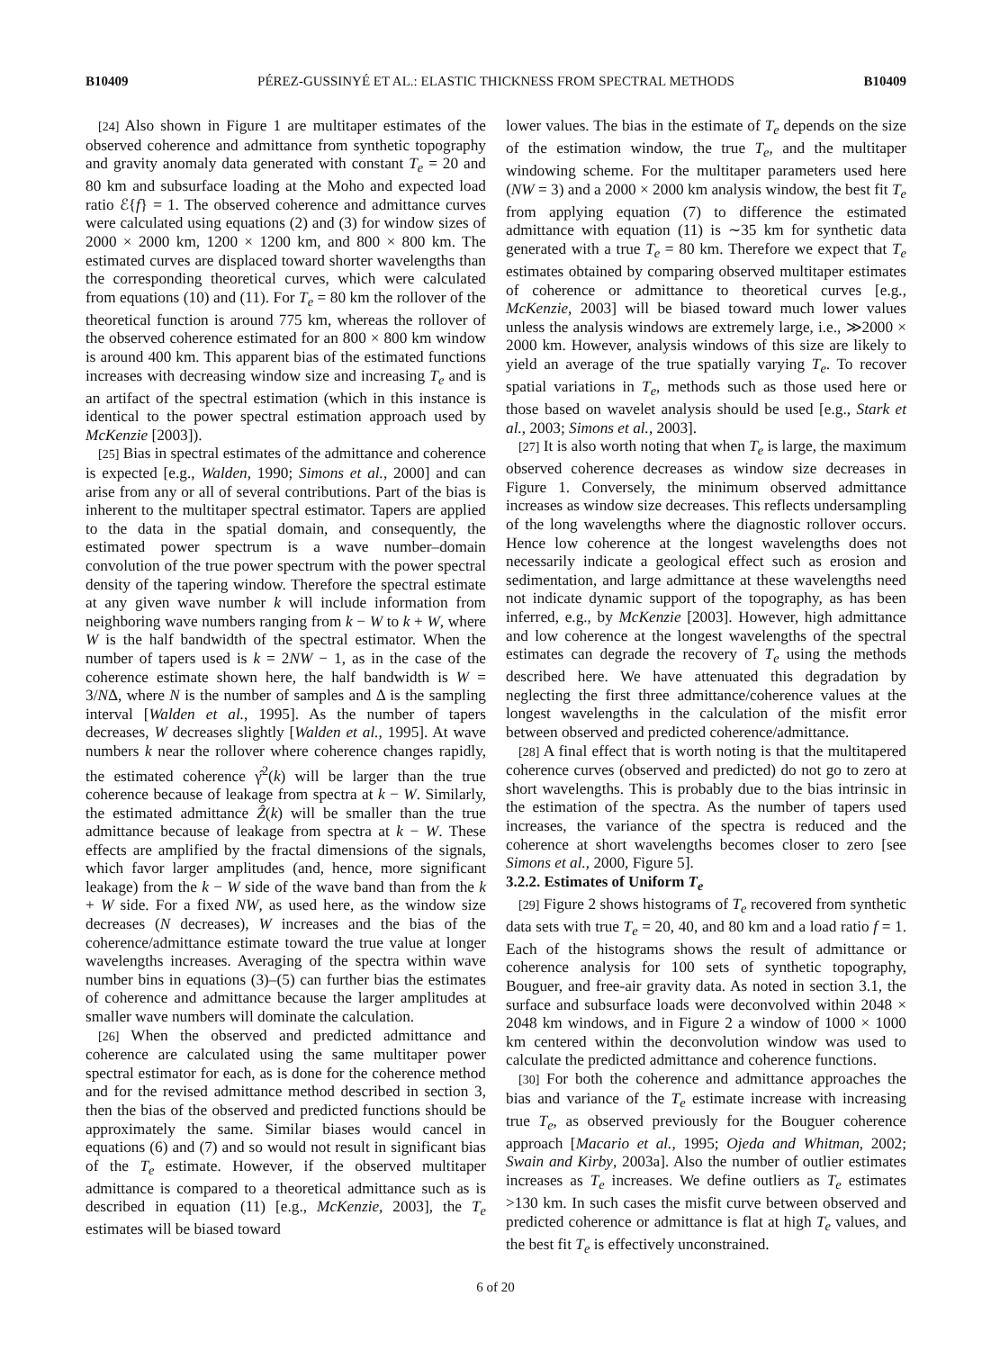B10409 PÉREZ-GUSSINYÉ ET AL.: ELASTIC THICKNESS FROM SPECTRAL METHODS B10409
[24] Also shown in Figure 1 are multitaper estimates of the observed coherence and admittance from synthetic topography and gravity anomaly data generated with constant T<sub>e</sub> = 20 and 80 km and subsurface loading at the Moho and expected load ratio ℰ{f} = 1. The observed coherence and admittance curves were calculated using equations (2) and (3) for window sizes of 2000 × 2000 km, 1200 × 1200 km, and 800 × 800 km. The estimated curves are displaced toward shorter wavelengths than the corresponding theoretical curves, which were calculated from equations (10) and (11). For T<sub>e</sub> = 80 km the rollover of the theoretical function is around 775 km, whereas the rollover of the observed coherence estimated for an 800 × 800 km window is around 400 km. This apparent bias of the estimated functions increases with decreasing window size and increasing T<sub>e</sub> and is an artifact of the spectral estimation (which in this instance is identical to the power spectral estimation approach used by McKenzie [2003]).
[25] Bias in spectral estimates of the admittance and coherence is expected [e.g., Walden, 1990; Simons et al., 2000] and can arise from any or all of several contributions. Part of the bias is inherent to the multitaper spectral estimator. Tapers are applied to the data in the spatial domain, and consequently, the estimated power spectrum is a wave number–domain convolution of the true power spectrum with the power spectral density of the tapering window. Therefore the spectral estimate at any given wave number k will include information from neighboring wave numbers ranging from k − W to k + W, where W is the half bandwidth of the spectral estimator. When the number of tapers used is k = 2NW − 1, as in the case of the coherence estimate shown here, the half bandwidth is W = 3/NΔ, where N is the number of samples and Δ is the sampling interval [Walden et al., 1995]. As the number of tapers decreases, W decreases slightly [Walden et al., 1995]. At wave numbers k near the rollover where coherence changes rapidly, the estimated coherence γ̂<sup>2</sup>(k) will be larger than the true coherence because of leakage from spectra at k − W. Similarly, the estimated admittance Ẑ(k) will be smaller than the true admittance because of leakage from spectra at k − W. These effects are amplified by the fractal dimensions of the signals, which favor larger amplitudes (and, hence, more significant leakage) from the k − W side of the wave band than from the k + W side. For a fixed NW, as used here, as the window size decreases (N decreases), W increases and the bias of the coherence/admittance estimate toward the true value at longer wavelengths increases. Averaging of the spectra within wave number bins in equations (3)–(5) can further bias the estimates of coherence and admittance because the larger amplitudes at smaller wave numbers will dominate the calculation.
[26] When the observed and predicted admittance and coherence are calculated using the same multitaper power spectral estimator for each, as is done for the coherence method and for the revised admittance method described in section 3, then the bias of the observed and predicted functions should be approximately the same. Similar biases would cancel in equations (6) and (7) and so would not result in significant bias of the T<sub>e</sub> estimate. However, if the observed multitaper admittance is compared to a theoretical admittance such as is described in equation (11) [e.g., McKenzie, 2003], the T<sub>e</sub> estimates will be biased toward
lower values. The bias in the estimate of T<sub>e</sub> depends on the size of the estimation window, the true T<sub>e</sub>, and the multitaper windowing scheme. For the multitaper parameters used here (NW = 3) and a 2000 × 2000 km analysis window, the best fit T<sub>e</sub> from applying equation (7) to difference the estimated admittance with equation (11) is ∼35 km for synthetic data generated with a true T<sub>e</sub> = 80 km. Therefore we expect that T<sub>e</sub> estimates obtained by comparing observed multitaper estimates of coherence or admittance to theoretical curves [e.g., McKenzie, 2003] will be biased toward much lower values unless the analysis windows are extremely large, i.e., ≫2000 × 2000 km. However, analysis windows of this size are likely to yield an average of the true spatially varying T<sub>e</sub>. To recover spatial variations in T<sub>e</sub>, methods such as those used here or those based on wavelet analysis should be used [e.g., Stark et al., 2003; Simons et al., 2003].
[27] It is also worth noting that when T<sub>e</sub> is large, the maximum observed coherence decreases as window size decreases in Figure 1. Conversely, the minimum observed admittance increases as window size decreases. This reflects undersampling of the long wavelengths where the diagnostic rollover occurs. Hence low coherence at the longest wavelengths does not necessarily indicate a geological effect such as erosion and sedimentation, and large admittance at these wavelengths need not indicate dynamic support of the topography, as has been inferred, e.g., by McKenzie [2003]. However, high admittance and low coherence at the longest wavelengths of the spectral estimates can degrade the recovery of T<sub>e</sub> using the methods described here. We have attenuated this degradation by neglecting the first three admittance/coherence values at the longest wavelengths in the calculation of the misfit error between observed and predicted coherence/admittance.
[28] A final effect that is worth noting is that the multitapered coherence curves (observed and predicted) do not go to zero at short wavelengths. This is probably due to the bias intrinsic in the estimation of the spectra. As the number of tapers used increases, the variance of the spectra is reduced and the coherence at short wavelengths becomes closer to zero [see Simons et al., 2000, Figure 5].
3.2.2. Estimates of Uniform T<sub>e</sub>
[29] Figure 2 shows histograms of T<sub>e</sub> recovered from synthetic data sets with true T<sub>e</sub> = 20, 40, and 80 km and a load ratio f = 1. Each of the histograms shows the result of admittance or coherence analysis for 100 sets of synthetic topography, Bouguer, and free-air gravity data. As noted in section 3.1, the surface and subsurface loads were deconvolved within 2048 × 2048 km windows, and in Figure 2 a window of 1000 × 1000 km centered within the deconvolution window was used to calculate the predicted admittance and coherence functions.
[30] For both the coherence and admittance approaches the bias and variance of the T<sub>e</sub> estimate increase with increasing true T<sub>e</sub>, as observed previously for the Bouguer coherence approach [Macario et al., 1995; Ojeda and Whitman, 2002; Swain and Kirby, 2003a]. Also the number of outlier estimates increases as T<sub>e</sub> increases. We define outliers as T<sub>e</sub> estimates >130 km. In such cases the misfit curve between observed and predicted coherence or admittance is flat at high T<sub>e</sub> values, and the best fit T<sub>e</sub> is effectively unconstrained.
6 of 20